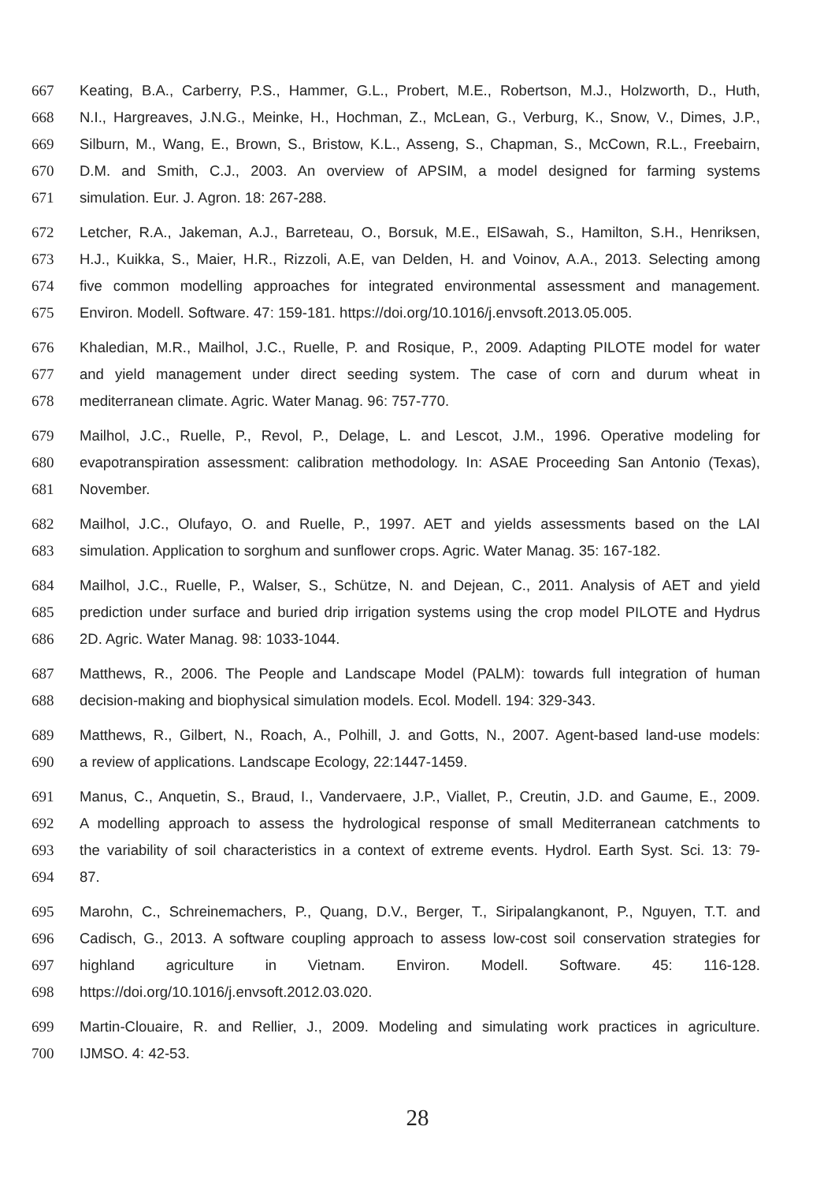667 Keating, B.A., Carberry, P.S., Hammer, G.L., Probert, M.E., Robertson, M.J., Holzworth, D., Huth,
668 N.I., Hargreaves, J.N.G., Meinke, H., Hochman, Z., McLean, G., Verburg, K., Snow, V., Dimes, J.P.,
669 Silburn, M., Wang, E., Brown, S., Bristow, K.L., Asseng, S., Chapman, S., McCown, R.L., Freebairn,
670 D.M. and Smith, C.J., 2003. An overview of APSIM, a model designed for farming systems
671 simulation. Eur. J. Agron. 18: 267-288.
672 Letcher, R.A., Jakeman, A.J., Barreteau, O., Borsuk, M.E., ElSawah, S., Hamilton, S.H., Henriksen,
673 H.J., Kuikka, S., Maier, H.R., Rizzoli, A.E, van Delden, H. and Voinov, A.A., 2013. Selecting among
674 five common modelling approaches for integrated environmental assessment and management.
675 Environ. Modell. Software. 47: 159-181. https://doi.org/10.1016/j.envsoft.2013.05.005.
676 Khaledian, M.R., Mailhol, J.C., Ruelle, P. and Rosique, P., 2009. Adapting PILOTE model for water
677 and yield management under direct seeding system. The case of corn and durum wheat in
678 mediterranean climate. Agric. Water Manag. 96: 757-770.
679 Mailhol, J.C., Ruelle, P., Revol, P., Delage, L. and Lescot, J.M., 1996. Operative modeling for
680 evapotranspiration assessment: calibration methodology. In: ASAE Proceeding San Antonio (Texas),
681 November.
682 Mailhol, J.C., Olufayo, O. and Ruelle, P., 1997. AET and yields assessments based on the LAI
683 simulation. Application to sorghum and sunflower crops. Agric. Water Manag. 35: 167-182.
684 Mailhol, J.C., Ruelle, P., Walser, S., Schütze, N. and Dejean, C., 2011. Analysis of AET and yield
685 prediction under surface and buried drip irrigation systems using the crop model PILOTE and Hydrus
686 2D. Agric. Water Manag. 98: 1033-1044.
687 Matthews, R., 2006. The People and Landscape Model (PALM): towards full integration of human
688 decision-making and biophysical simulation models. Ecol. Modell. 194: 329-343.
689 Matthews, R., Gilbert, N., Roach, A., Polhill, J. and Gotts, N., 2007. Agent-based land-use models:
690 a review of applications. Landscape Ecology, 22:1447-1459.
691 Manus, C., Anquetin, S., Braud, I., Vandervaere, J.P., Viallet, P., Creutin, J.D. and Gaume, E., 2009.
692 A modelling approach to assess the hydrological response of small Mediterranean catchments to
693 the variability of soil characteristics in a context of extreme events. Hydrol. Earth Syst. Sci. 13: 79-
694 87.
695 Marohn, C., Schreinemachers, P., Quang, D.V., Berger, T., Siripalangkanont, P., Nguyen, T.T. and
696 Cadisch, G., 2013. A software coupling approach to assess low-cost soil conservation strategies for
697 highland agriculture in Vietnam. Environ. Modell. Software. 45: 116-128.
698 https://doi.org/10.1016/j.envsoft.2012.03.020.
699 Martin-Clouaire, R. and Rellier, J., 2009. Modeling and simulating work practices in agriculture.
700 IJMSO. 4: 42-53.
28